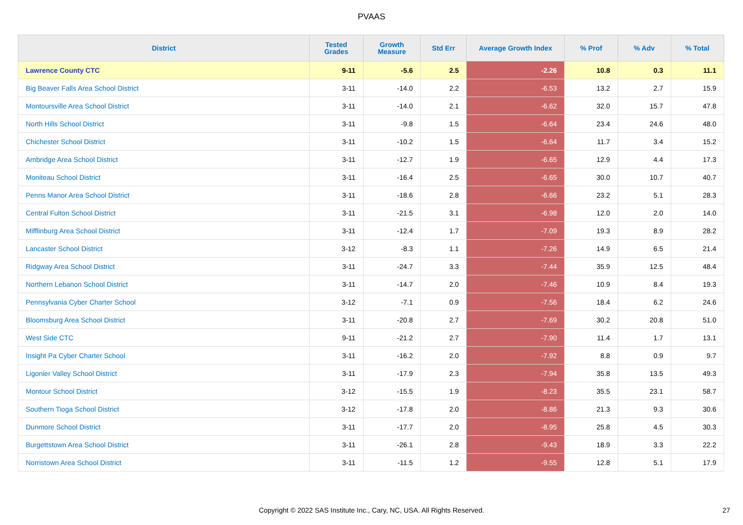PVAAS
| District | Tested Grades | Growth Measure | Std Err | Average Growth Index | % Prof | % Adv | % Total |
| --- | --- | --- | --- | --- | --- | --- | --- |
| Lawrence County CTC | 9-11 | -5.6 | 2.5 | -2.26 | 10.8 | 0.3 | 11.1 |
| Big Beaver Falls Area School District | 3-11 | -14.0 | 2.2 | -6.53 | 13.2 | 2.7 | 15.9 |
| Montoursville Area School District | 3-11 | -14.0 | 2.1 | -6.62 | 32.0 | 15.7 | 47.8 |
| North Hills School District | 3-11 | -9.8 | 1.5 | -6.64 | 23.4 | 24.6 | 48.0 |
| Chichester School District | 3-11 | -10.2 | 1.5 | -6.64 | 11.7 | 3.4 | 15.2 |
| Ambridge Area School District | 3-11 | -12.7 | 1.9 | -6.65 | 12.9 | 4.4 | 17.3 |
| Moniteau School District | 3-11 | -16.4 | 2.5 | -6.65 | 30.0 | 10.7 | 40.7 |
| Penns Manor Area School District | 3-11 | -18.6 | 2.8 | -6.66 | 23.2 | 5.1 | 28.3 |
| Central Fulton School District | 3-11 | -21.5 | 3.1 | -6.98 | 12.0 | 2.0 | 14.0 |
| Mifflinburg Area School District | 3-11 | -12.4 | 1.7 | -7.09 | 19.3 | 8.9 | 28.2 |
| Lancaster School District | 3-12 | -8.3 | 1.1 | -7.26 | 14.9 | 6.5 | 21.4 |
| Ridgway Area School District | 3-11 | -24.7 | 3.3 | -7.44 | 35.9 | 12.5 | 48.4 |
| Northern Lebanon School District | 3-11 | -14.7 | 2.0 | -7.46 | 10.9 | 8.4 | 19.3 |
| Pennsylvania Cyber Charter School | 3-12 | -7.1 | 0.9 | -7.56 | 18.4 | 6.2 | 24.6 |
| Bloomsburg Area School District | 3-11 | -20.8 | 2.7 | -7.69 | 30.2 | 20.8 | 51.0 |
| West Side CTC | 9-11 | -21.2 | 2.7 | -7.90 | 11.4 | 1.7 | 13.1 |
| Insight Pa Cyber Charter School | 3-11 | -16.2 | 2.0 | -7.92 | 8.8 | 0.9 | 9.7 |
| Ligonier Valley School District | 3-11 | -17.9 | 2.3 | -7.94 | 35.8 | 13.5 | 49.3 |
| Montour School District | 3-12 | -15.5 | 1.9 | -8.23 | 35.5 | 23.1 | 58.7 |
| Southern Tioga School District | 3-12 | -17.8 | 2.0 | -8.86 | 21.3 | 9.3 | 30.6 |
| Dunmore School District | 3-11 | -17.7 | 2.0 | -8.95 | 25.8 | 4.5 | 30.3 |
| Burgettstown Area School District | 3-11 | -26.1 | 2.8 | -9.43 | 18.9 | 3.3 | 22.2 |
| Norristown Area School District | 3-11 | -11.5 | 1.2 | -9.55 | 12.8 | 5.1 | 17.9 |
Copyright © 2022 SAS Institute Inc., Cary, NC, USA. All Rights Reserved. 27